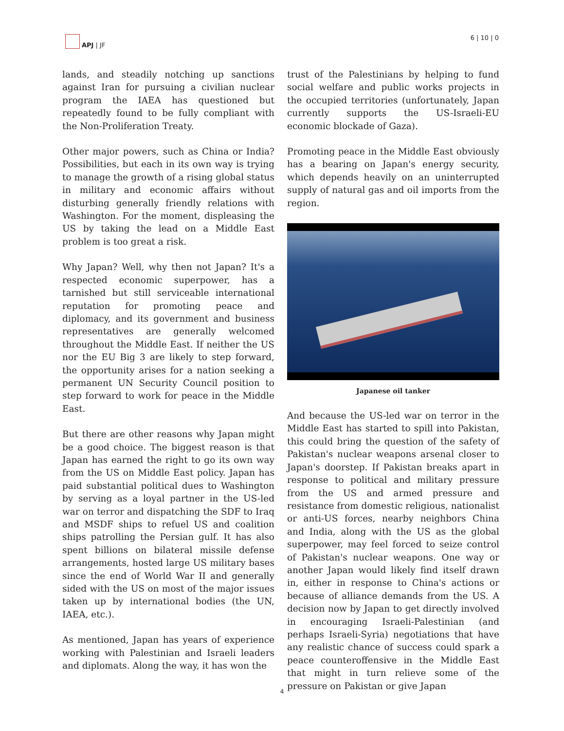APJ | JF 6 | 10 | 0
lands, and steadily notching up sanctions against Iran for pursuing a civilian nuclear program the IAEA has questioned but repeatedly found to be fully compliant with the Non-Proliferation Treaty.
Other major powers, such as China or India? Possibilities, but each in its own way is trying to manage the growth of a rising global status in military and economic affairs without disturbing generally friendly relations with Washington. For the moment, displeasing the US by taking the lead on a Middle East problem is too great a risk.
Why Japan? Well, why then not Japan? It's a respected economic superpower, has a tarnished but still serviceable international reputation for promoting peace and diplomacy, and its government and business representatives are generally welcomed throughout the Middle East. If neither the US nor the EU Big 3 are likely to step forward, the opportunity arises for a nation seeking a permanent UN Security Council position to step forward to work for peace in the Middle East.
But there are other reasons why Japan might be a good choice. The biggest reason is that Japan has earned the right to go its own way from the US on Middle East policy. Japan has paid substantial political dues to Washington by serving as a loyal partner in the US-led war on terror and dispatching the SDF to Iraq and MSDF ships to refuel US and coalition ships patrolling the Persian gulf. It has also spent billions on bilateral missile defense arrangements, hosted large US military bases since the end of World War II and generally sided with the US on most of the major issues taken up by international bodies (the UN, IAEA, etc.).
As mentioned, Japan has years of experience working with Palestinian and Israeli leaders and diplomats. Along the way, it has won the
trust of the Palestinians by helping to fund social welfare and public works projects in the occupied territories (unfortunately, Japan currently supports the US-Israeli-EU economic blockade of Gaza).
Promoting peace in the Middle East obviously has a bearing on Japan's energy security, which depends heavily on an uninterrupted supply of natural gas and oil imports from the region.
Japanese oil tanker
And because the US-led war on terror in the Middle East has started to spill into Pakistan, this could bring the question of the safety of Pakistan's nuclear weapons arsenal closer to Japan's doorstep. If Pakistan breaks apart in response to political and military pressure from the US and armed pressure and resistance from domestic religious, nationalist or anti-US forces, nearby neighbors China and India, along with the US as the global superpower, may feel forced to seize control of Pakistan's nuclear weapons. One way or another Japan would likely find itself drawn in, either in response to China's actions or because of alliance demands from the US. A decision now by Japan to get directly involved in encouraging Israeli-Palestinian (and perhaps Israeli-Syria) negotiations that have any realistic chance of success could spark a peace counteroffensive in the Middle East that might in turn relieve some of the pressure on Pakistan or give Japan
4